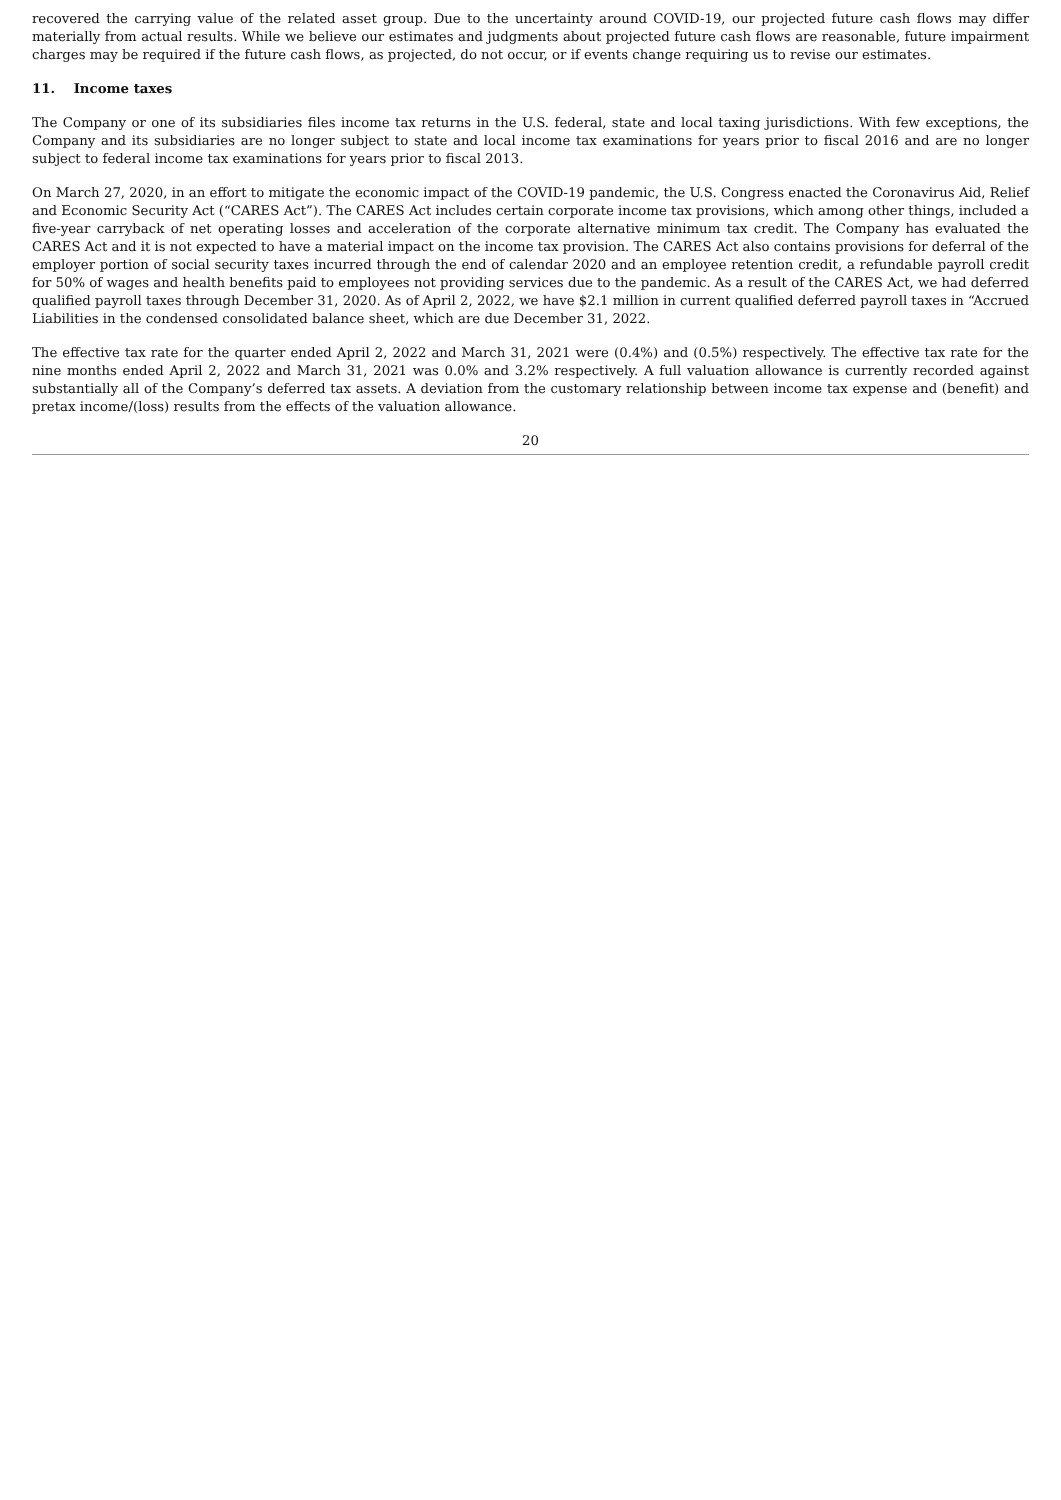recovered the carrying value of the related asset group. Due to the uncertainty around COVID-19, our projected future cash flows may differ materially from actual results. While we believe our estimates and judgments about projected future cash flows are reasonable, future impairment charges may be required if the future cash flows, as projected, do not occur, or if events change requiring us to revise our estimates.
11. Income taxes
The Company or one of its subsidiaries files income tax returns in the U.S. federal, state and local taxing jurisdictions. With few exceptions, the Company and its subsidiaries are no longer subject to state and local income tax examinations for years prior to fiscal 2016 and are no longer subject to federal income tax examinations for years prior to fiscal 2013.
On March 27, 2020, in an effort to mitigate the economic impact of the COVID-19 pandemic, the U.S. Congress enacted the Coronavirus Aid, Relief and Economic Security Act (“CARES Act”). The CARES Act includes certain corporate income tax provisions, which among other things, included a five-year carryback of net operating losses and acceleration of the corporate alternative minimum tax credit. The Company has evaluated the CARES Act and it is not expected to have a material impact on the income tax provision. The CARES Act also contains provisions for deferral of the employer portion of social security taxes incurred through the end of calendar 2020 and an employee retention credit, a refundable payroll credit for 50% of wages and health benefits paid to employees not providing services due to the pandemic. As a result of the CARES Act, we had deferred qualified payroll taxes through December 31, 2020. As of April 2, 2022, we have $2.1 million in current qualified deferred payroll taxes in “Accrued Liabilities in the condensed consolidated balance sheet, which are due December 31, 2022.
The effective tax rate for the quarter ended April 2, 2022 and March 31, 2021 were (0.4%) and (0.5%) respectively. The effective tax rate for the nine months ended April 2, 2022 and March 31, 2021 was 0.0% and 3.2% respectively. A full valuation allowance is currently recorded against substantially all of the Company’s deferred tax assets. A deviation from the customary relationship between income tax expense and (benefit) and pretax income/(loss) results from the effects of the valuation allowance.
20